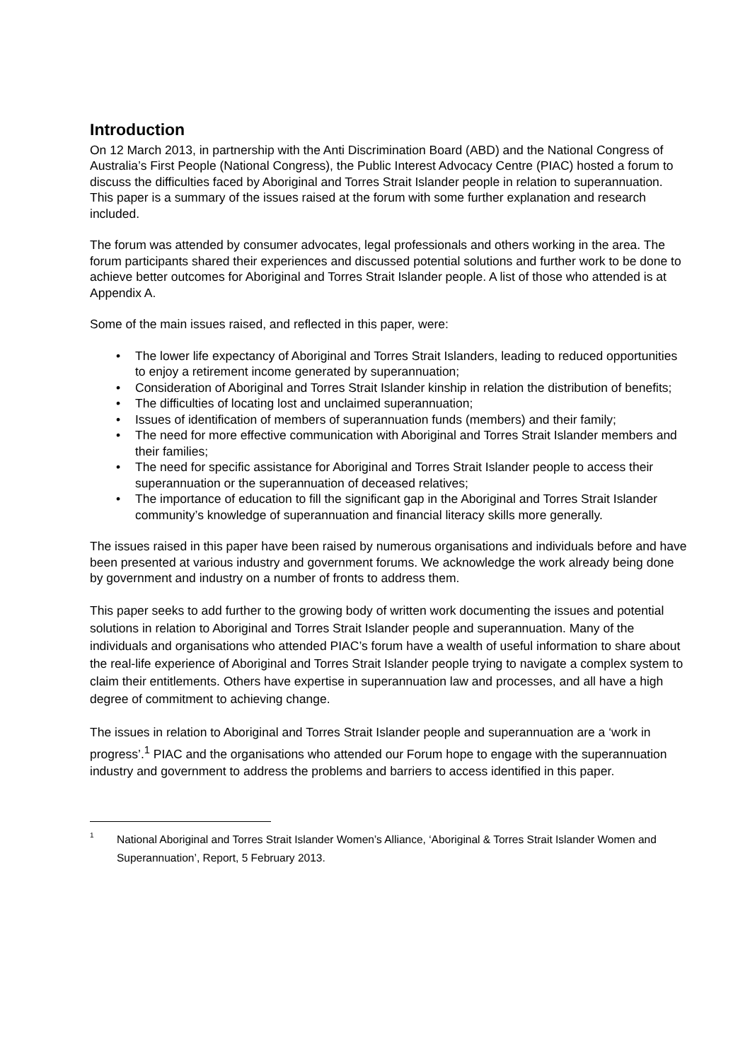Introduction
On 12 March 2013, in partnership with the Anti Discrimination Board (ABD) and the National Congress of Australia’s First People (National Congress), the Public Interest Advocacy Centre (PIAC) hosted a forum to discuss the difficulties faced by Aboriginal and Torres Strait Islander people in relation to superannuation. This paper is a summary of the issues raised at the forum with some further explanation and research included.
The forum was attended by consumer advocates, legal professionals and others working in the area. The forum participants shared their experiences and discussed potential solutions and further work to be done to achieve better outcomes for Aboriginal and Torres Strait Islander people. A list of those who attended is at Appendix A.
Some of the main issues raised, and reflected in this paper, were:
• The lower life expectancy of Aboriginal and Torres Strait Islanders, leading to reduced opportunities to enjoy a retirement income generated by superannuation;
• Consideration of Aboriginal and Torres Strait Islander kinship in relation the distribution of benefits;
• The difficulties of locating lost and unclaimed superannuation;
• Issues of identification of members of superannuation funds (members) and their family;
• The need for more effective communication with Aboriginal and Torres Strait Islander members and their families;
• The need for specific assistance for Aboriginal and Torres Strait Islander people to access their superannuation or the superannuation of deceased relatives;
• The importance of education to fill the significant gap in the Aboriginal and Torres Strait Islander community’s knowledge of superannuation and financial literacy skills more generally.
The issues raised in this paper have been raised by numerous organisations and individuals before and have been presented at various industry and government forums. We acknowledge the work already being done by government and industry on a number of fronts to address them.
This paper seeks to add further to the growing body of written work documenting the issues and potential solutions in relation to Aboriginal and Torres Strait Islander people and superannuation. Many of the individuals and organisations who attended PIAC’s forum have a wealth of useful information to share about the real-life experience of Aboriginal and Torres Strait Islander people trying to navigate a complex system to claim their entitlements. Others have expertise in superannuation law and processes, and all have a high degree of commitment to achieving change.
The issues in relation to Aboriginal and Torres Strait Islander people and superannuation are a ‘work in progress’.<sup>1</sup> PIAC and the organisations who attended our Forum hope to engage with the superannuation industry and government to address the problems and barriers to access identified in this paper.
1
National Aboriginal and Torres Strait Islander Women’s Alliance, ‘Aboriginal & Torres Strait Islander Women and Superannuation’, Report, 5 February 2013.